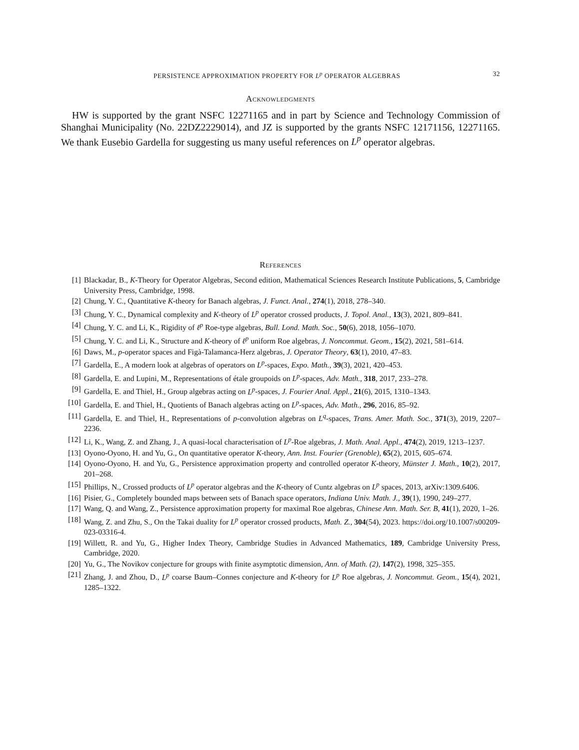PERSISTENCE APPROXIMATION PROPERTY FOR L<sup>p</sup> OPERATOR ALGEBRAS 32
Acknowledgments
HW is supported by the grant NSFC 12271165 and in part by Science and Technology Commission of Shanghai Municipality (No. 22DZ2229014), and JZ is supported by the grants NSFC 12171156, 12271165. We thank Eusebio Gardella for suggesting us many useful references on L<sup>p</sup> operator algebras.
References
[1] Blackadar, B., K-Theory for Operator Algebras, Second edition, Mathematical Sciences Research Institute Publications, 5, Cambridge University Press, Cambridge, 1998.
[2] Chung, Y. C., Quantitative K-theory for Banach algebras, J. Funct. Anal., 274(1), 2018, 278–340.
[3] Chung, Y. C., Dynamical complexity and K-theory of L<sup>p</sup> operator crossed products, J. Topol. Anal., 13(3), 2021, 809–841.
[4] Chung, Y. C. and Li, K., Rigidity of ℓ<sup>p</sup> Roe-type algebras, Bull. Lond. Math. Soc., 50(6), 2018, 1056–1070.
[5] Chung, Y. C. and Li, K., Structure and K-theory of ℓ<sup>p</sup> uniform Roe algebras, J. Noncommut. Geom., 15(2), 2021, 581–614.
[6] Daws, M., p-operator spaces and Figà-Talamanca-Herz algebras, J. Operator Theory, 63(1), 2010, 47–83.
[7] Gardella, E., A modern look at algebras of operators on L<sup>p</sup>-spaces, Expo. Math., 39(3), 2021, 420–453.
[8] Gardella, E. and Lupini, M., Representations of étale groupoids on L<sup>p</sup>-spaces, Adv. Math., 318, 2017, 233–278.
[9] Gardella, E. and Thiel, H., Group algebras acting on L<sup>p</sup>-spaces, J. Fourier Anal. Appl., 21(6), 2015, 1310–1343.
[10] Gardella, E. and Thiel, H., Quotients of Banach algebras acting on L<sup>p</sup>-spaces, Adv. Math., 296, 2016, 85–92.
[11] Gardella, E. and Thiel, H., Representations of p-convolution algebras on L<sup>q</sup>-spaces, Trans. Amer. Math. Soc., 371(3), 2019, 2207–2236.
[12] Li, K., Wang, Z. and Zhang, J., A quasi-local characterisation of L<sup>p</sup>-Roe algebras, J. Math. Anal. Appl., 474(2), 2019, 1213–1237.
[13] Oyono-Oyono, H. and Yu, G., On quantitative operator K-theory, Ann. Inst. Fourier (Grenoble), 65(2), 2015, 605–674.
[14] Oyono-Oyono, H. and Yu, G., Persistence approximation property and controlled operator K-theory, Münster J. Math., 10(2), 2017, 201–268.
[15] Phillips, N., Crossed products of L<sup>p</sup> operator algebras and the K-theory of Cuntz algebras on L<sup>p</sup> spaces, 2013, arXiv:1309.6406.
[16] Pisier, G., Completely bounded maps between sets of Banach space operators, Indiana Univ. Math. J., 39(1), 1990, 249–277.
[17] Wang, Q. and Wang, Z., Persistence approximation property for maximal Roe algebras, Chinese Ann. Math. Ser. B, 41(1), 2020, 1–26.
[18] Wang, Z. and Zhu, S., On the Takai duality for L<sup>p</sup> operator crossed products, Math. Z., 304(54), 2023. https://doi.org/10.1007/s00209-023-03316-4.
[19] Willett, R. and Yu, G., Higher Index Theory, Cambridge Studies in Advanced Mathematics, 189, Cambridge University Press, Cambridge, 2020.
[20] Yu, G., The Novikov conjecture for groups with finite asymptotic dimension, Ann. of Math. (2), 147(2), 1998, 325–355.
[21] Zhang, J. and Zhou, D., L<sup>p</sup> coarse Baum–Connes conjecture and K-theory for L<sup>p</sup> Roe algebras, J. Noncommut. Geom., 15(4), 2021, 1285–1322.